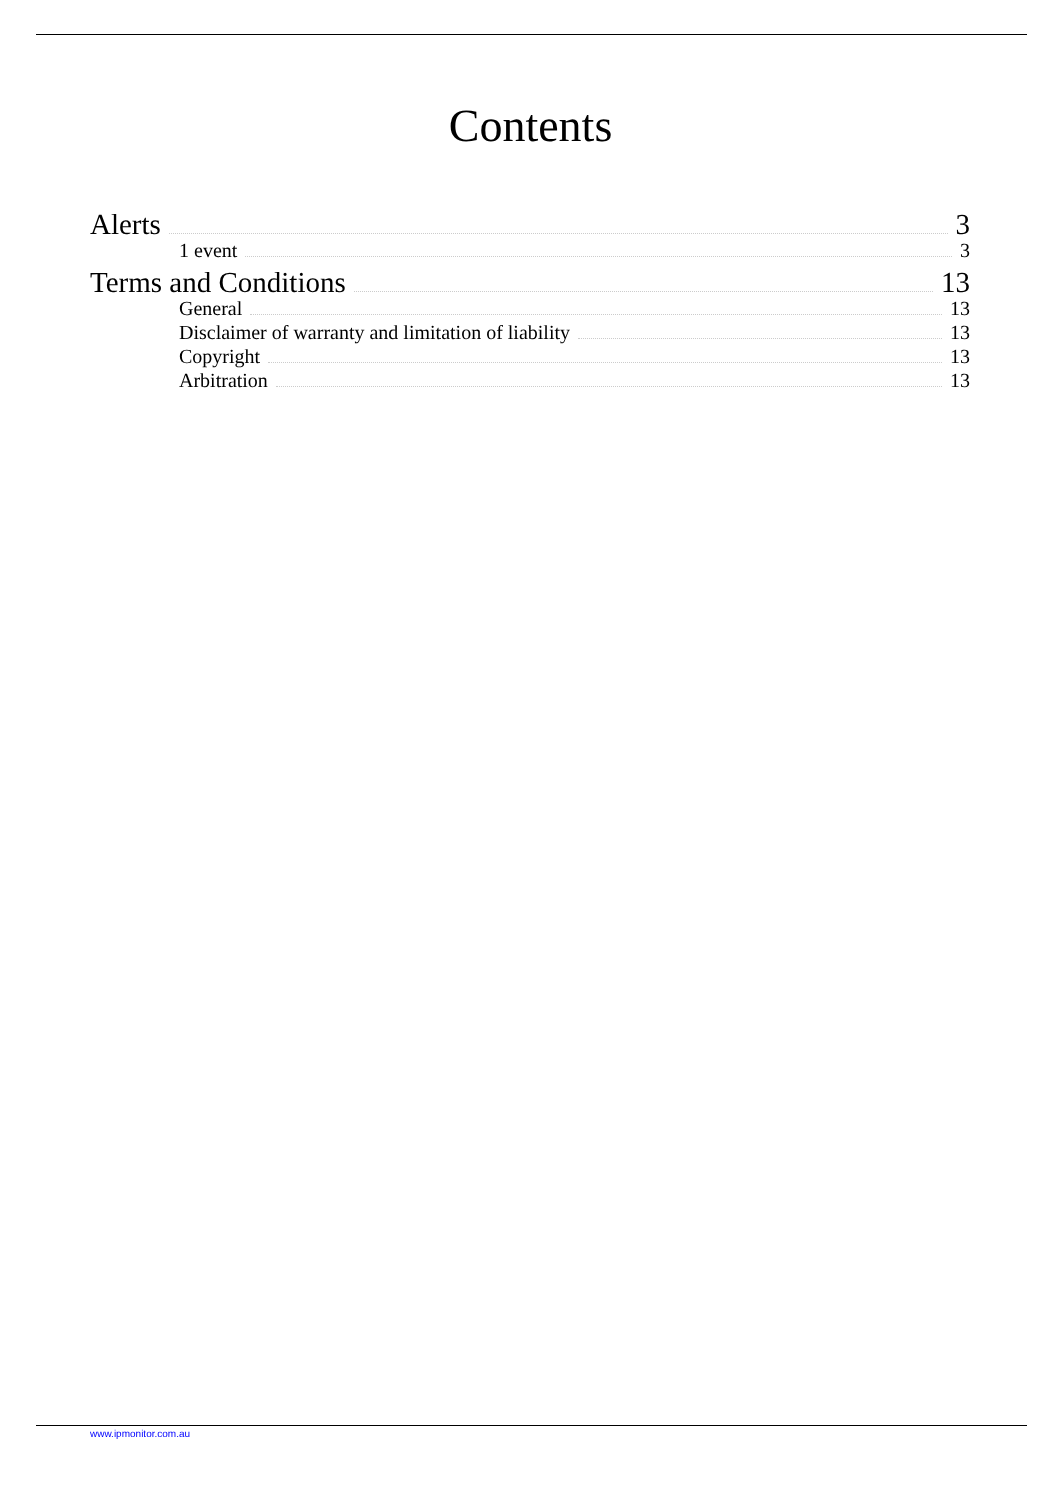Contents
Alerts 3
1 event 3
Terms and Conditions 13
General 13
Disclaimer of warranty and limitation of liability 13
Copyright 13
Arbitration 13
www.ipmonitor.com.au